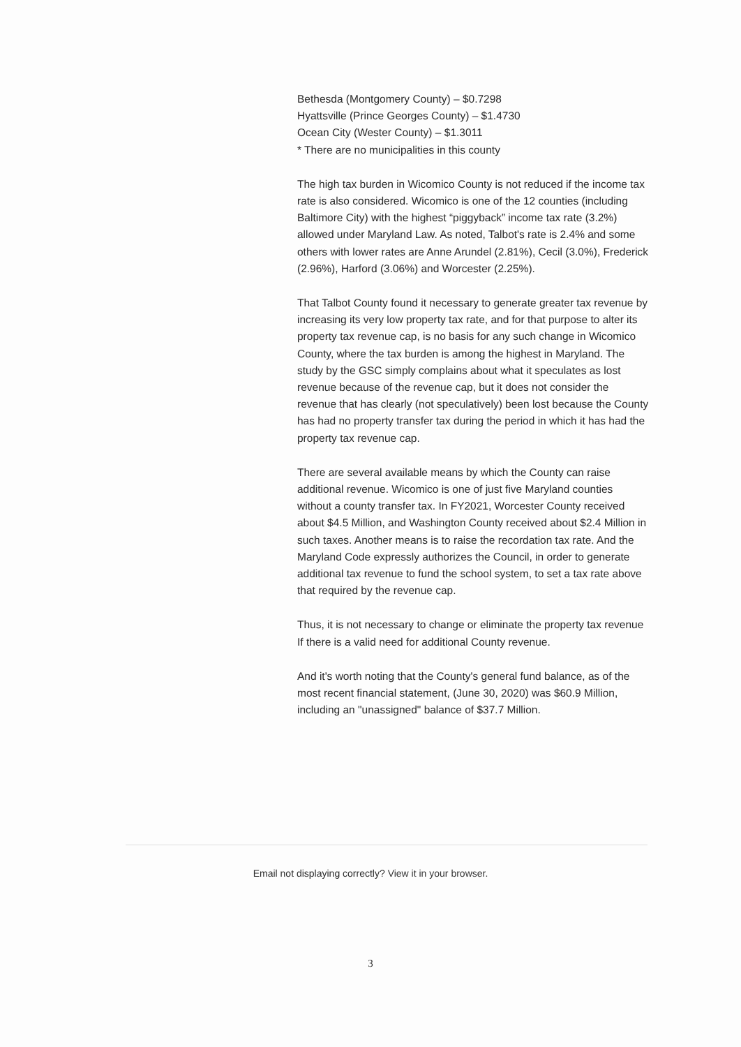Bethesda (Montgomery County) – $0.7298
Hyattsville (Prince Georges County) – $1.4730
Ocean City (Wester County) – $1.3011
* There are no municipalities in this county
The high tax burden in Wicomico County is not reduced if the income tax rate is also considered. Wicomico is one of the 12 counties (including Baltimore City) with the highest “piggyback” income tax rate (3.2%) allowed under Maryland Law. As noted, Talbot's rate is 2.4% and some others with lower rates are Anne Arundel (2.81%), Cecil (3.0%), Frederick (2.96%), Harford (3.06%) and Worcester (2.25%).
That Talbot County found it necessary to generate greater tax revenue by increasing its very low property tax rate, and for that purpose to alter its property tax revenue cap, is no basis for any such change in Wicomico County, where the tax burden is among the highest in Maryland. The study by the GSC simply complains about what it speculates as lost revenue because of the revenue cap, but it does not consider the revenue that has clearly (not speculatively) been lost because the County has had no property transfer tax during the period in which it has had the property tax revenue cap.
There are several available means by which the County can raise additional revenue. Wicomico is one of just five Maryland counties without a county transfer tax. In FY2021, Worcester County received about $4.5 Million, and Washington County received about $2.4 Million in such taxes. Another means is to raise the recordation tax rate. And the Maryland Code expressly authorizes the Council, in order to generate additional tax revenue to fund the school system, to set a tax rate above that required by the revenue cap.
Thus, it is not necessary to change or eliminate the property tax revenue If there is a valid need for additional County revenue.
And it's worth noting that the County's general fund balance, as of the most recent financial statement, (June 30, 2020) was $60.9 Million, including an "unassigned" balance of $37.7 Million.
Email not displaying correctly? View it in your browser.
3